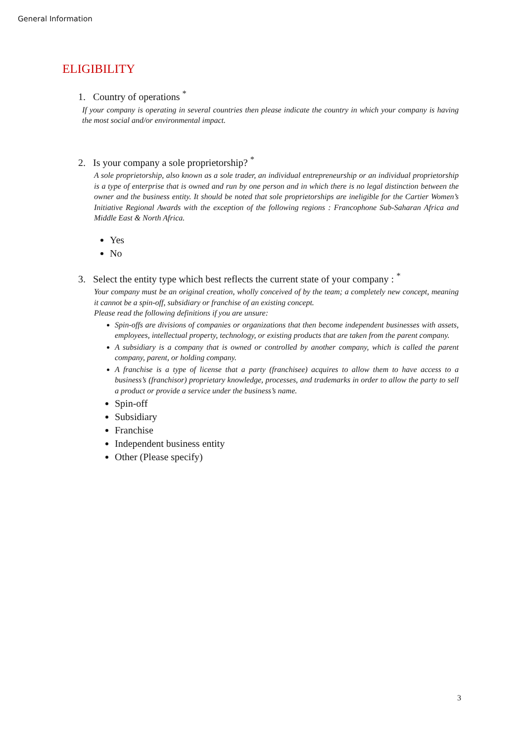General Information
ELIGIBILITY
1. Country of operations <sup>*</sup>
If your company is operating in several countries then please indicate the country in which your company is having the most social and/or environmental impact.
2. Is your company a sole proprietorship? <sup>*</sup>
A sole proprietorship, also known as a sole trader, an individual entrepreneurship or an individual proprietorship is a type of enterprise that is owned and run by one person and in which there is no legal distinction between the owner and the business entity. It should be noted that sole proprietorships are ineligible for the Cartier Women’s Initiative Regional Awards with the exception of the following regions : Francophone Sub-Saharan Africa and Middle East & North Africa.
Yes
No
3. Select the entity type which best reflects the current state of your company : <sup>*</sup>
Your company must be an original creation, wholly conceived of by the team; a completely new concept, meaning it cannot be a spin-off, subsidiary or franchise of an existing concept.
Please read the following definitions if you are unsure:
Spin-offs are divisions of companies or organizations that then become independent businesses with assets, employees, intellectual property, technology, or existing products that are taken from the parent company.
A subsidiary is a company that is owned or controlled by another company, which is called the parent company, parent, or holding company.
A franchise is a type of license that a party (franchisee) acquires to allow them to have access to a business’s (franchisor) proprietary knowledge, processes, and trademarks in order to allow the party to sell a product or provide a service under the business’s name.
Spin-off
Subsidiary
Franchise
Independent business entity
Other (Please specify)
3